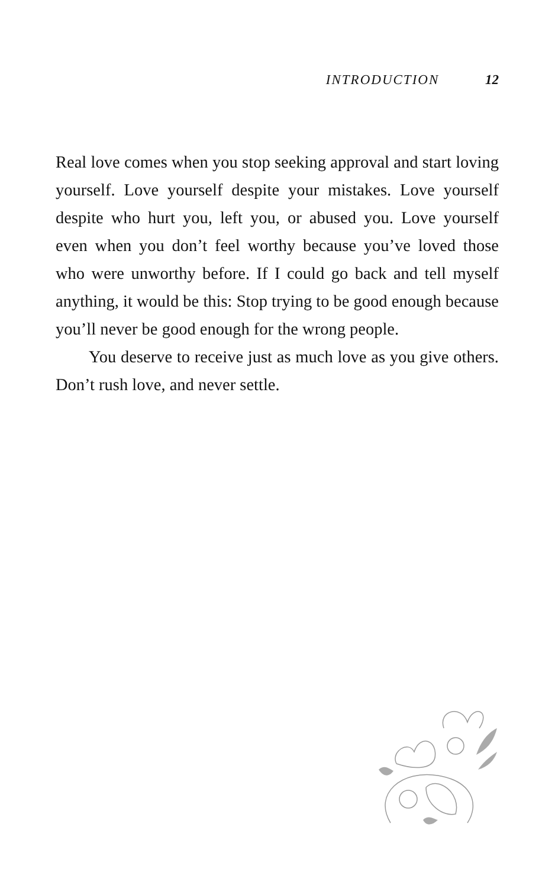INTRODUCTION 12
Real love comes when you stop seeking approval and start loving yourself. Love yourself despite your mistakes. Love yourself despite who hurt you, left you, or abused you. Love yourself even when you don’t feel worthy because you’ve loved those who were unworthy before. If I could go back and tell myself anything, it would be this: Stop trying to be good enough because you’ll never be good enough for the wrong people.
You deserve to receive just as much love as you give others. Don’t rush love, and never settle.